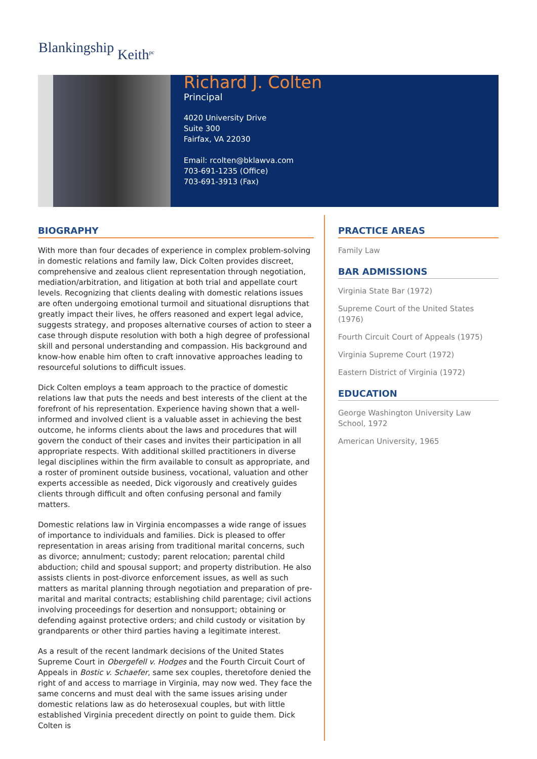Blankingship Keith<sup>pc</sup>
Richard J. Colten
Principal
4020 University Drive
Suite 300
Fairfax, VA 22030
Email: rcolten@bklawva.com
703-691-1235 (Office)
703-691-3913 (Fax)
BIOGRAPHY
With more than four decades of experience in complex problem-solving in domestic relations and family law, Dick Colten provides discreet, comprehensive and zealous client representation through negotiation, mediation/arbitration, and litigation at both trial and appellate court levels. Recognizing that clients dealing with domestic relations issues are often undergoing emotional turmoil and situational disruptions that greatly impact their lives, he offers reasoned and expert legal advice, suggests strategy, and proposes alternative courses of action to steer a case through dispute resolution with both a high degree of professional skill and personal understanding and compassion. His background and know-how enable him often to craft innovative approaches leading to resourceful solutions to difficult issues.
Dick Colten employs a team approach to the practice of domestic relations law that puts the needs and best interests of the client at the forefront of his representation. Experience having shown that a well-informed and involved client is a valuable asset in achieving the best outcome, he informs clients about the laws and procedures that will govern the conduct of their cases and invites their participation in all appropriate respects. With additional skilled practitioners in diverse legal disciplines within the firm available to consult as appropriate, and a roster of prominent outside business, vocational, valuation and other experts accessible as needed, Dick vigorously and creatively guides clients through difficult and often confusing personal and family matters.
Domestic relations law in Virginia encompasses a wide range of issues of importance to individuals and families. Dick is pleased to offer representation in areas arising from traditional marital concerns, such as divorce; annulment; custody; parent relocation; parental child abduction; child and spousal support; and property distribution. He also assists clients in post-divorce enforcement issues, as well as such matters as marital planning through negotiation and preparation of pre-marital and marital contracts; establishing child parentage; civil actions involving proceedings for desertion and nonsupport; obtaining or defending against protective orders; and child custody or visitation by grandparents or other third parties having a legitimate interest.
As a result of the recent landmark decisions of the United States Supreme Court in Obergefell v. Hodges and the Fourth Circuit Court of Appeals in Bostic v. Schaefer, same sex couples, theretofore denied the right of and access to marriage in Virginia, may now wed. They face the same concerns and must deal with the same issues arising under domestic relations law as do heterosexual couples, but with little established Virginia precedent directly on point to guide them. Dick Colten is
PRACTICE AREAS
Family Law
BAR ADMISSIONS
Virginia State Bar (1972)
Supreme Court of the United States (1976)
Fourth Circuit Court of Appeals (1975)
Virginia Supreme Court (1972)
Eastern District of Virginia (1972)
EDUCATION
George Washington University Law School, 1972
American University, 1965